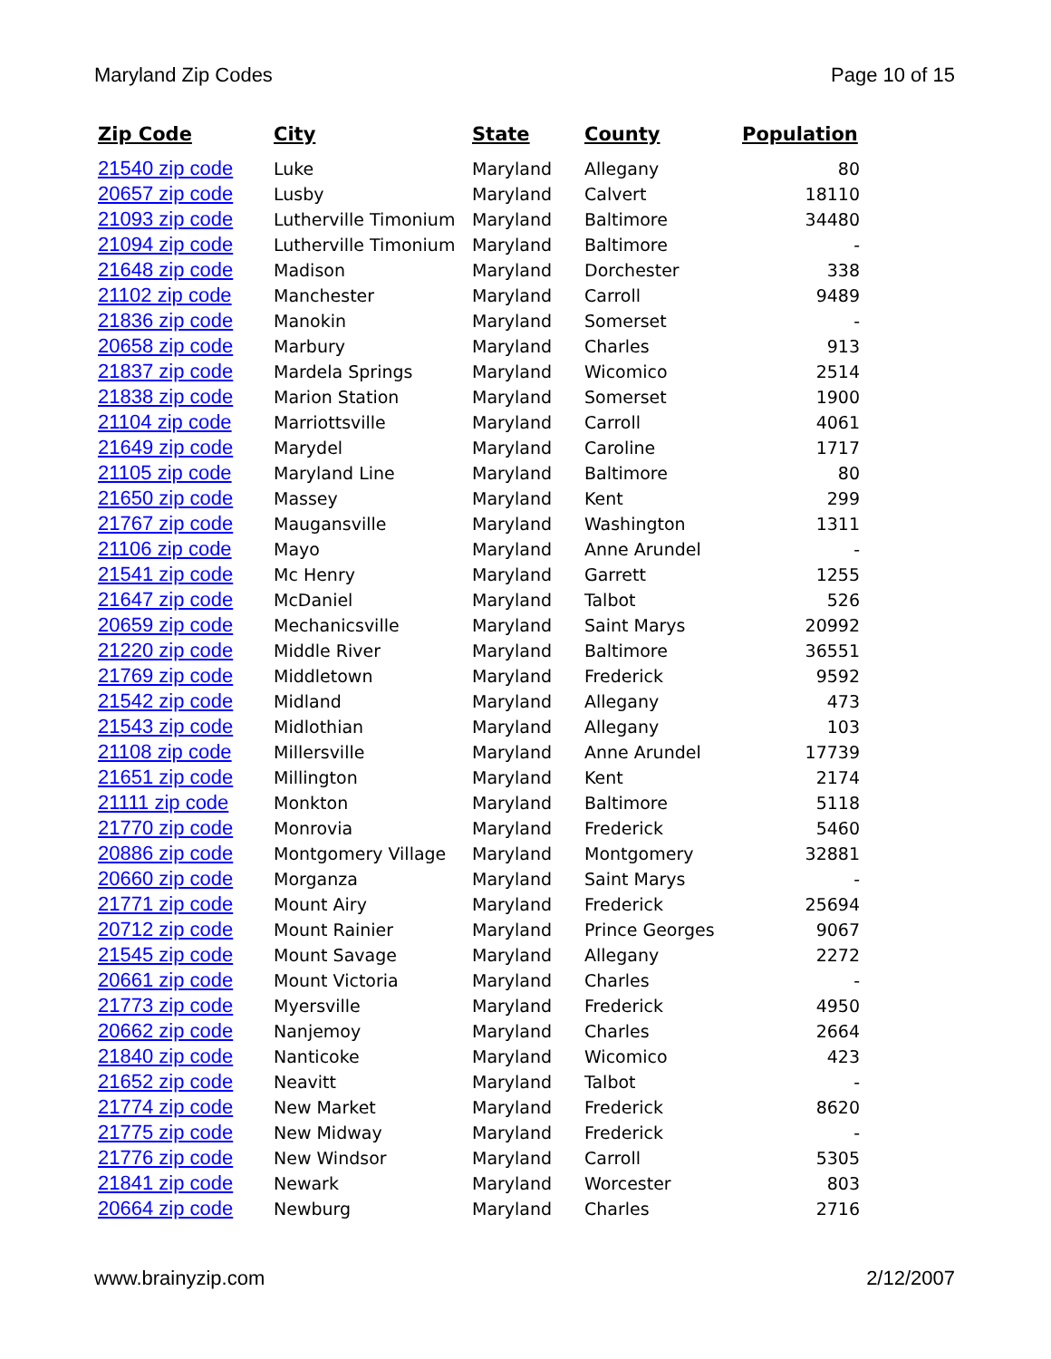Maryland Zip Codes Page 10 of 15
| Zip Code | City | State | County | Population |
| --- | --- | --- | --- | --- |
| 21540 zip code | Luke | Maryland | Allegany | 80 |
| 20657 zip code | Lusby | Maryland | Calvert | 18110 |
| 21093 zip code | Lutherville Timonium | Maryland | Baltimore | 34480 |
| 21094 zip code | Lutherville Timonium | Maryland | Baltimore | - |
| 21648 zip code | Madison | Maryland | Dorchester | 338 |
| 21102 zip code | Manchester | Maryland | Carroll | 9489 |
| 21836 zip code | Manokin | Maryland | Somerset | - |
| 20658 zip code | Marbury | Maryland | Charles | 913 |
| 21837 zip code | Mardela Springs | Maryland | Wicomico | 2514 |
| 21838 zip code | Marion Station | Maryland | Somerset | 1900 |
| 21104 zip code | Marriottsville | Maryland | Carroll | 4061 |
| 21649 zip code | Marydel | Maryland | Caroline | 1717 |
| 21105 zip code | Maryland Line | Maryland | Baltimore | 80 |
| 21650 zip code | Massey | Maryland | Kent | 299 |
| 21767 zip code | Maugansville | Maryland | Washington | 1311 |
| 21106 zip code | Mayo | Maryland | Anne Arundel | - |
| 21541 zip code | Mc Henry | Maryland | Garrett | 1255 |
| 21647 zip code | McDaniel | Maryland | Talbot | 526 |
| 20659 zip code | Mechanicsville | Maryland | Saint Marys | 20992 |
| 21220 zip code | Middle River | Maryland | Baltimore | 36551 |
| 21769 zip code | Middletown | Maryland | Frederick | 9592 |
| 21542 zip code | Midland | Maryland | Allegany | 473 |
| 21543 zip code | Midlothian | Maryland | Allegany | 103 |
| 21108 zip code | Millersville | Maryland | Anne Arundel | 17739 |
| 21651 zip code | Millington | Maryland | Kent | 2174 |
| 21111 zip code | Monkton | Maryland | Baltimore | 5118 |
| 21770 zip code | Monrovia | Maryland | Frederick | 5460 |
| 20886 zip code | Montgomery Village | Maryland | Montgomery | 32881 |
| 20660 zip code | Morganza | Maryland | Saint Marys | - |
| 21771 zip code | Mount Airy | Maryland | Frederick | 25694 |
| 20712 zip code | Mount Rainier | Maryland | Prince Georges | 9067 |
| 21545 zip code | Mount Savage | Maryland | Allegany | 2272 |
| 20661 zip code | Mount Victoria | Maryland | Charles | - |
| 21773 zip code | Myersville | Maryland | Frederick | 4950 |
| 20662 zip code | Nanjemoy | Maryland | Charles | 2664 |
| 21840 zip code | Nanticoke | Maryland | Wicomico | 423 |
| 21652 zip code | Neavitt | Maryland | Talbot | - |
| 21774 zip code | New Market | Maryland | Frederick | 8620 |
| 21775 zip code | New Midway | Maryland | Frederick | - |
| 21776 zip code | New Windsor | Maryland | Carroll | 5305 |
| 21841 zip code | Newark | Maryland | Worcester | 803 |
| 20664 zip code | Newburg | Maryland | Charles | 2716 |
www.brainyzip.com 2/12/2007